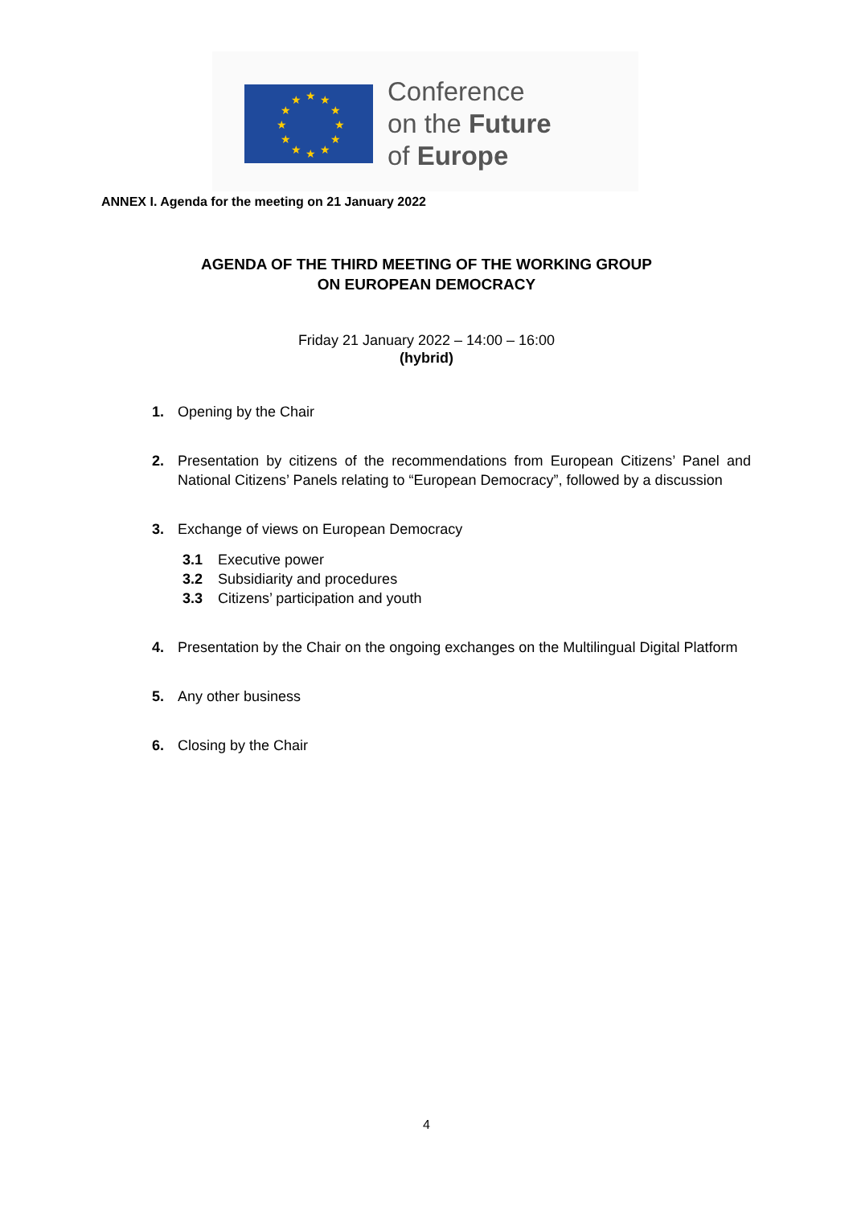★
★
★
★
★
★
★
★
★
★
★
★
Conference
on the Future
of Europe
ANNEX I. Agenda for the meeting on 21 January 2022
AGENDA OF THE THIRD MEETING OF THE WORKING GROUP
ON EUROPEAN DEMOCRACY
Friday 21 January 2022 – 14:00 – 16:00
(hybrid)
1. Opening by the Chair
2. Presentation by citizens of the recommendations from European Citizens’ Panel and National Citizens’ Panels relating to “European Democracy”, followed by a discussion
3. Exchange of views on European Democracy
3.1 Executive power
3.2 Subsidiarity and procedures
3.3 Citizens’ participation and youth
4. Presentation by the Chair on the ongoing exchanges on the Multilingual Digital Platform
5. Any other business
6. Closing by the Chair
4